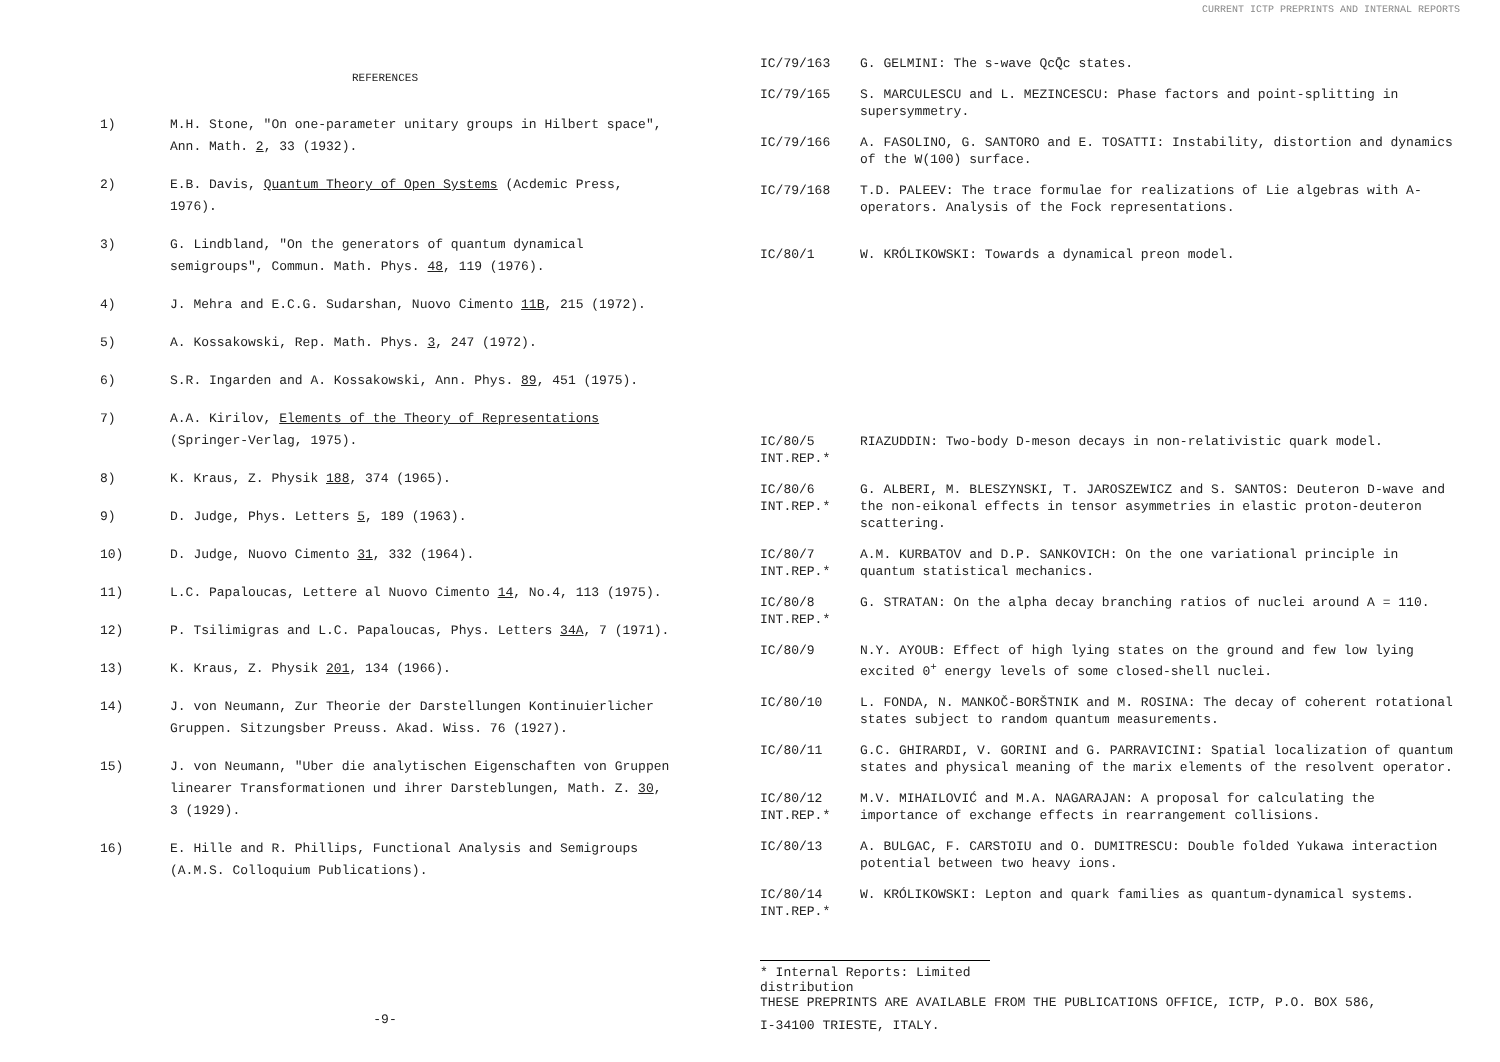REFERENCES
1) M.H. Stone, "On one-parameter unitary groups in Hilbert space", Ann. Math. 2, 33 (1932).
2) E.B. Davis, Quantum Theory of Open Systems (Acdemic Press, 1976).
3) G. Lindbland, "On the generators of quantum dynamical semigroups", Commun. Math. Phys. 48, 119 (1976).
4) J. Mehra and E.C.G. Sudarshan, Nuovo Cimento 11B, 215 (1972).
5) A. Kossakowski, Rep. Math. Phys. 3, 247 (1972).
6) S.R. Ingarden and A. Kossakowski, Ann. Phys. 89, 451 (1975).
7) A.A. Kirilov, Elements of the Theory of Representations (Springer-Verlag, 1975).
8) K. Kraus, Z. Physik 188, 374 (1965).
9) D. Judge, Phys. Letters 5, 189 (1963).
10) D. Judge, Nuovo Cimento 31, 332 (1964).
11) L.C. Papaloucas, Lettere al Nuovo Cimento 14, No.4, 113 (1975).
12) P. Tsilimigras and L.C. Papaloucas, Phys. Letters 34A, 7 (1971).
13) K. Kraus, Z. Physik 201, 134 (1966).
14) J. von Neumann, Zur Theorie der Darstellungen Kontinuierlicher Gruppen. Sitzungsber Preuss. Akad. Wiss. 76 (1927).
15) J. von Neumann, "Uber die analytischen Eigenschaften von Gruppen linearer Transformationen und ihrer Darsteblungen, Math. Z. 30, 3 (1929).
16) E. Hille and R. Phillips, Functional Analysis and Semigroups (A.M.S. Colloquium Publications).
-9-
CURRENT ICTP PREPRINTS AND INTERNAL REPORTS
IC/79/163 G. GELMINI: The s-wave QcQ̄c states.
IC/79/165 S. MARCULESCU and L. MEZINCESCU: Phase factors and point-splitting in supersymmetry.
IC/79/166 A. FASOLINO, G. SANTORO and E. TOSATTI: Instability, distortion and dynamics of the W(100) surface.
IC/79/168 T.D. PALEEV: The trace formulae for realizations of Lie algebras with A-operators. Analysis of the Fock representations.
IC/80/1 W. KRÓLIKOWSKI: Towards a dynamical preon model.
IC/80/5
INT.REP.* RIAZUDDIN: Two-body D-meson decays in non-relativistic quark model.
IC/80/6
INT.REP.* G. ALBERI, M. BLESZYNSKI, T. JAROSZEWICZ and S. SANTOS: Deuteron D-wave and the non-eikonal effects in tensor asymmetries in elastic proton-deuteron scattering.
IC/80/7
INT.REP.* A.M. KURBATOV and D.P. SANKOVICH: On the one variational principle in quantum statistical mechanics.
IC/80/8
INT.REP.* G. STRATAN: On the alpha decay branching ratios of nuclei around A = 110.
IC/80/9 N.Y. AYOUB: Effect of high lying states on the ground and few low lying excited 0<sup>+</sup> energy levels of some closed-shell nuclei.
IC/80/10 L. FONDA, N. MANKOČ-BORŠTNIK and M. ROSINA: The decay of coherent rotational states subject to random quantum measurements.
IC/80/11 G.C. GHIRARDI, V. GORINI and G. PARRAVICINI: Spatial localization of quantum states and physical meaning of the marix elements of the resolvent operator.
IC/80/12
INT.REP.* M.V. MIHAILOVIĆ and M.A. NAGARAJAN: A proposal for calculating the importance of exchange effects in rearrangement collisions.
IC/80/13 A. BULGAC, F. CARSTOIU and O. DUMITRESCU: Double folded Yukawa interaction potential between two heavy ions.
IC/80/14
INT.REP.* W. KRÓLIKOWSKI: Lepton and quark families as quantum-dynamical systems.
* Internal Reports: Limited distribution
THESE PREPRINTS ARE AVAILABLE FROM THE PUBLICATIONS OFFICE, ICTP, P.O. BOX 586,
I-34100 TRIESTE, ITALY.